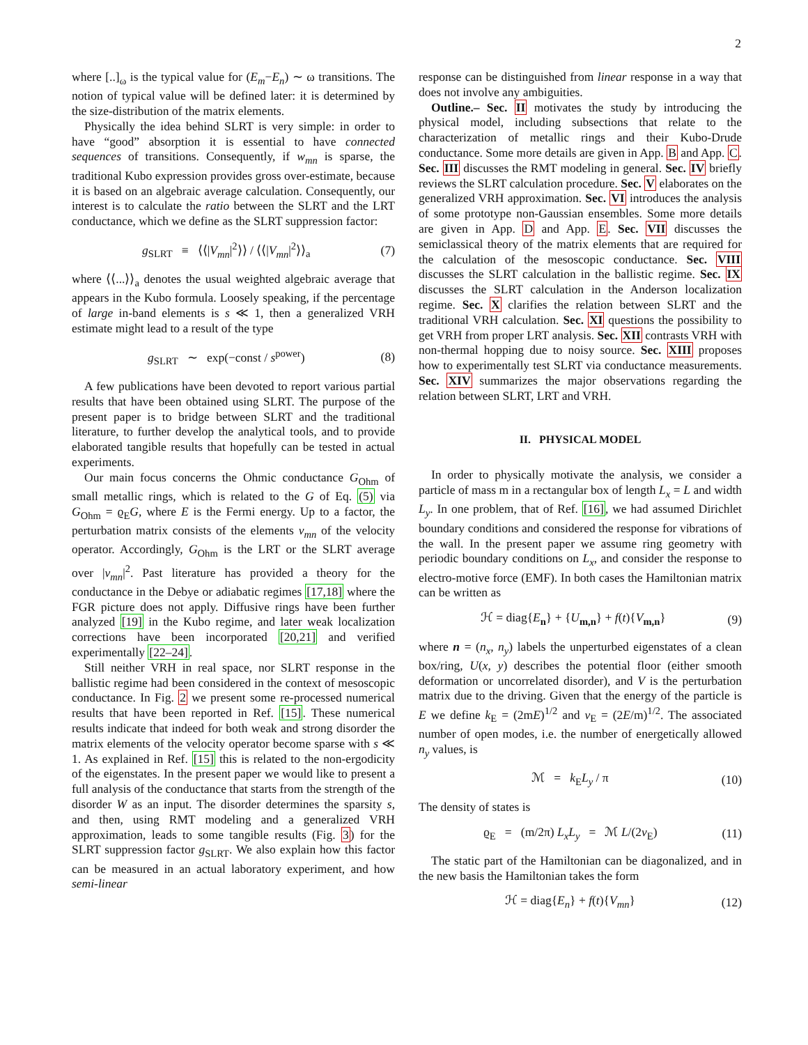2
where [..]<sub>ω</sub> is the typical value for (E<sub>m</sub>−E<sub>n</sub>) ∼ ω transitions. The notion of typical value will be defined later: it is determined by the size-distribution of the matrix elements.
Physically the idea behind SLRT is very simple: in order to have “good” absorption it is essential to have connected sequences of transitions. Consequently, if w<sub>mn</sub> is sparse, the traditional Kubo expression provides gross over-estimate, because it is based on an algebraic average calculation. Consequently, our interest is to calculate the ratio between the SLRT and the LRT conductance, which we define as the SLRT suppression factor:
g<sub>SLRT</sub> ≡ ⟨⟨|V<sub>mn</sub>|<sup>2</sup>⟩⟩ / ⟨⟨|V<sub>mn</sub>|<sup>2</sup>⟩⟩<sub>a</sub> (7)
where ⟨⟨...⟩⟩<sub>a</sub> denotes the usual weighted algebraic average that appears in the Kubo formula. Loosely speaking, if the percentage of large in-band elements is s ≪ 1, then a generalized VRH estimate might lead to a result of the type
g<sub>SLRT</sub> ∼ exp(−const / s<sup>power</sup>) (8)
A few publications have been devoted to report various partial results that have been obtained using SLRT. The purpose of the present paper is to bridge between SLRT and the traditional literature, to further develop the analytical tools, and to provide elaborated tangible results that hopefully can be tested in actual experiments.
Our main focus concerns the Ohmic conductance G<sub>Ohm</sub> of small metallic rings, which is related to the G of Eq. (5) via G<sub>Ohm</sub> = ϱ<sub>E</sub>G, where E is the Fermi energy. Up to a factor, the perturbation matrix consists of the elements v<sub>mn</sub> of the velocity operator. Accordingly, G<sub>Ohm</sub> is the LRT or the SLRT average over |v<sub>mn</sub>|<sup>2</sup>. Past literature has provided a theory for the conductance in the Debye or adiabatic regimes [17,18] where the FGR picture does not apply. Diffusive rings have been further analyzed [19] in the Kubo regime, and later weak localization corrections have been incorporated [20,21] and verified experimentally [22–24].
Still neither VRH in real space, nor SLRT response in the ballistic regime had been considered in the context of mesoscopic conductance. In Fig. 2 we present some re-processed numerical results that have been reported in Ref. [15]. These numerical results indicate that indeed for both weak and strong disorder the matrix elements of the velocity operator become sparse with s ≪ 1. As explained in Ref. [15] this is related to the non-ergodicity of the eigenstates. In the present paper we would like to present a full analysis of the conductance that starts from the strength of the disorder W as an input. The disorder determines the sparsity s, and then, using RMT modeling and a generalized VRH approximation, leads to some tangible results (Fig. 3) for the SLRT suppression factor g<sub>SLRT</sub>. We also explain how this factor can be measured in an actual laboratory experiment, and how semi-linear
response can be distinguished from linear response in a way that does not involve any ambiguities.
Outline.– Sec. II motivates the study by introducing the physical model, including subsections that relate to the characterization of metallic rings and their Kubo-Drude conductance. Some more details are given in App. B and App. C. Sec. III discusses the RMT modeling in general. Sec. IV briefly reviews the SLRT calculation procedure. Sec. V elaborates on the generalized VRH approximation. Sec. VI introduces the analysis of some prototype non-Gaussian ensembles. Some more details are given in App. D and App. E. Sec. VII discusses the semiclassical theory of the matrix elements that are required for the calculation of the mesoscopic conductance. Sec. VIII discusses the SLRT calculation in the ballistic regime. Sec. IX discusses the SLRT calculation in the Anderson localization regime. Sec. X clarifies the relation between SLRT and the traditional VRH calculation. Sec. XI questions the possibility to get VRH from proper LRT analysis. Sec. XII contrasts VRH with non-thermal hopping due to noisy source. Sec. XIII proposes how to experimentally test SLRT via conductance measurements. Sec. XIV summarizes the major observations regarding the relation between SLRT, LRT and VRH.
II. PHYSICAL MODEL
In order to physically motivate the analysis, we consider a particle of mass m in a rectangular box of length L<sub>x</sub> = L and width L<sub>y</sub>. In one problem, that of Ref. [16], we had assumed Dirichlet boundary conditions and considered the response for vibrations of the wall. In the present paper we assume ring geometry with periodic boundary conditions on L<sub>x</sub>, and consider the response to electro-motive force (EMF). In both cases the Hamiltonian matrix can be written as
ℋ = diag{E<sub>n</sub>} + {U<sub>m,n</sub>} + f(t){V<sub>m,n</sub>} (9)
where n = (n<sub>x</sub>, n<sub>y</sub>) labels the unperturbed eigenstates of a clean box/ring, U(x, y) describes the potential floor (either smooth deformation or uncorrelated disorder), and V is the perturbation matrix due to the driving. Given that the energy of the particle is E we define k<sub>E</sub> = (2mE)<sup>1/2</sup> and v<sub>E</sub> = (2E/m)<sup>1/2</sup>. The associated number of open modes, i.e. the number of energetically allowed n<sub>y</sub> values, is
ℳ = k<sub>E</sub>L<sub>y</sub> / π (10)
The density of states is
ϱ<sub>E</sub> = (m/2π) L<sub>x</sub>L<sub>y</sub> = ℳ L/(2v<sub>E</sub>) (11)
The static part of the Hamiltonian can be diagonalized, and in the new basis the Hamiltonian takes the form
ℋ = diag{E<sub>n</sub>} + f(t){V<sub>mn</sub>} (12)